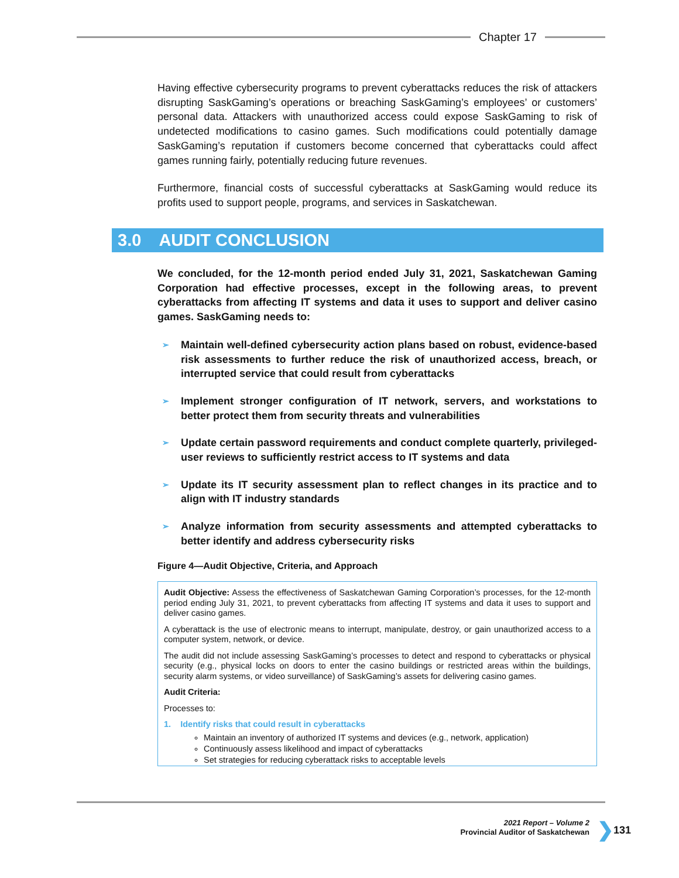Chapter 17
Having effective cybersecurity programs to prevent cyberattacks reduces the risk of attackers disrupting SaskGaming’s operations or breaching SaskGaming’s employees’ or customers’ personal data. Attackers with unauthorized access could expose SaskGaming to risk of undetected modifications to casino games. Such modifications could potentially damage SaskGaming’s reputation if customers become concerned that cyberattacks could affect games running fairly, potentially reducing future revenues.
Furthermore, financial costs of successful cyberattacks at SaskGaming would reduce its profits used to support people, programs, and services in Saskatchewan.
3.0 AUDIT CONCLUSION
We concluded, for the 12-month period ended July 31, 2021, Saskatchewan Gaming Corporation had effective processes, except in the following areas, to prevent cyberattacks from affecting IT systems and data it uses to support and deliver casino games. SaskGaming needs to:
➢ Maintain well-defined cybersecurity action plans based on robust, evidence-based risk assessments to further reduce the risk of unauthorized access, breach, or interrupted service that could result from cyberattacks
➢ Implement stronger configuration of IT network, servers, and workstations to better protect them from security threats and vulnerabilities
➢ Update certain password requirements and conduct complete quarterly, privileged-user reviews to sufficiently restrict access to IT systems and data
➢ Update its IT security assessment plan to reflect changes in its practice and to align with IT industry standards
➢ Analyze information from security assessments and attempted cyberattacks to better identify and address cybersecurity risks
Figure 4—Audit Objective, Criteria, and Approach
Audit Objective: Assess the effectiveness of Saskatchewan Gaming Corporation’s processes, for the 12-month period ending July 31, 2021, to prevent cyberattacks from affecting IT systems and data it uses to support and deliver casino games.
A cyberattack is the use of electronic means to interrupt, manipulate, destroy, or gain unauthorized access to a computer system, network, or device.
The audit did not include assessing SaskGaming’s processes to detect and respond to cyberattacks or physical security (e.g., physical locks on doors to enter the casino buildings or restricted areas within the buildings, security alarm systems, or video surveillance) of SaskGaming’s assets for delivering casino games.
Audit Criteria:
Processes to:
1. Identify risks that could result in cyberattacks
Maintain an inventory of authorized IT systems and devices (e.g., network, application)
Continuously assess likelihood and impact of cyberattacks
Set strategies for reducing cyberattack risks to acceptable levels
2021 Report – Volume 2
Provincial Auditor of Saskatchewan
❯ 131